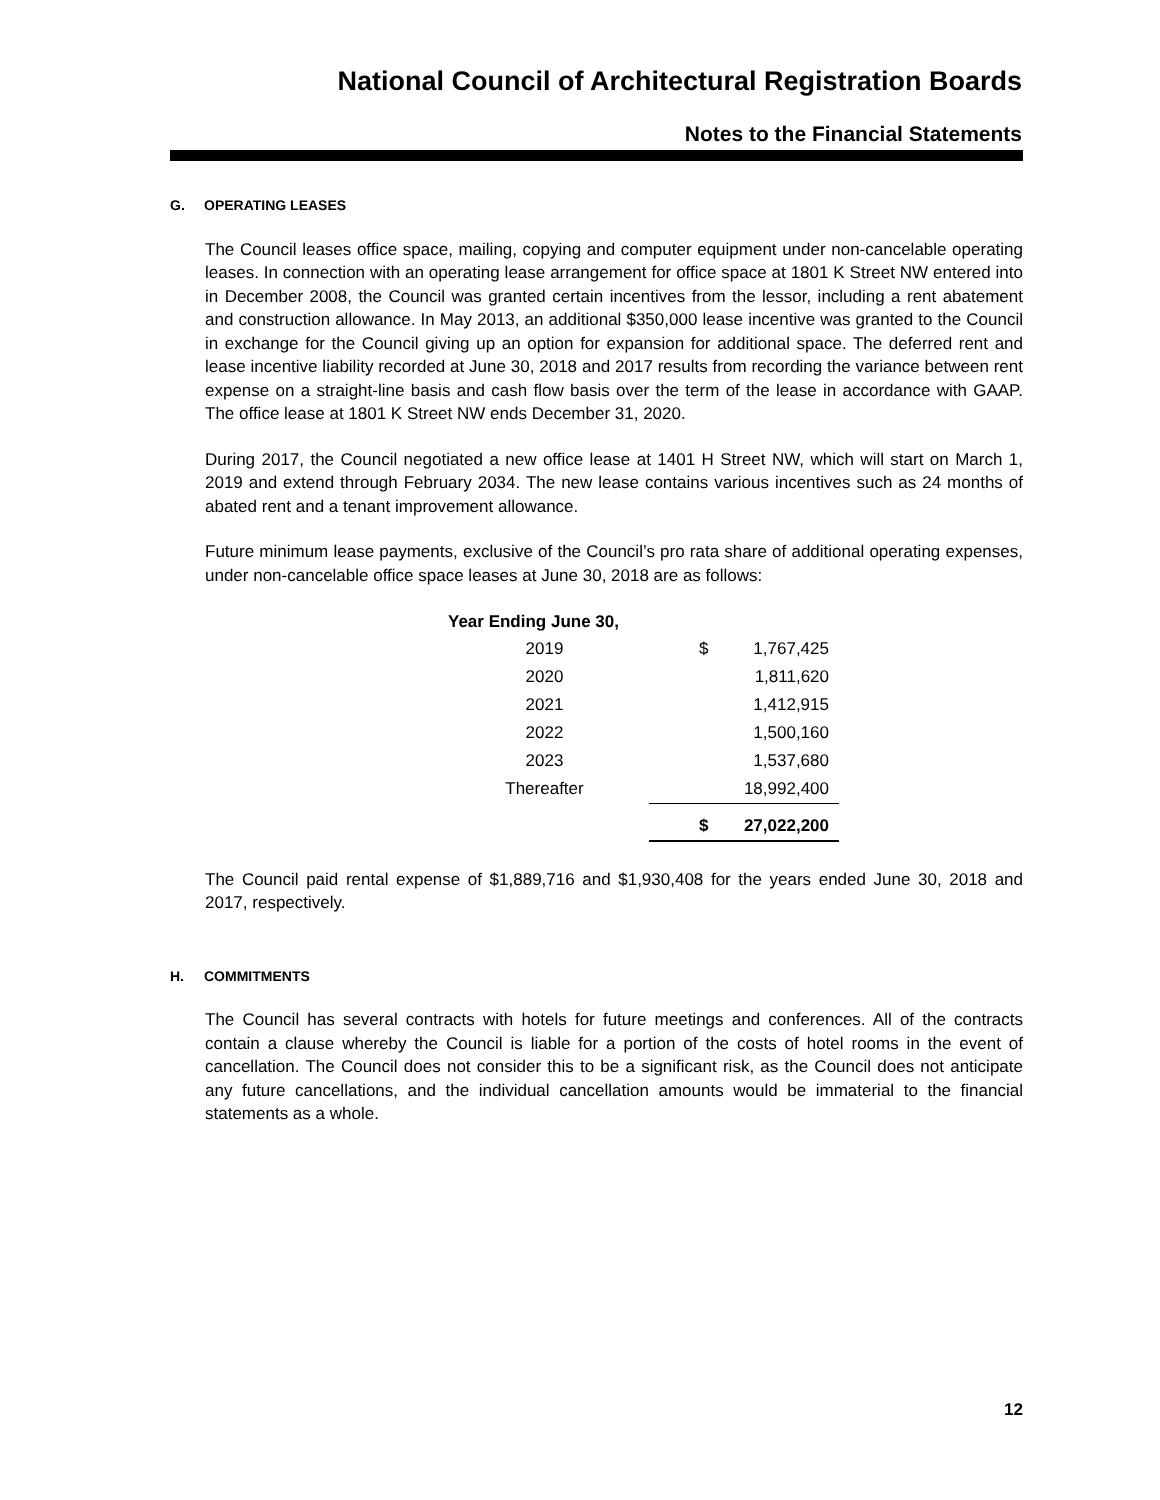National Council of Architectural Registration Boards
Notes to the Financial Statements
G. OPERATING LEASES
The Council leases office space, mailing, copying and computer equipment under non-cancelable operating leases. In connection with an operating lease arrangement for office space at 1801 K Street NW entered into in December 2008, the Council was granted certain incentives from the lessor, including a rent abatement and construction allowance. In May 2013, an additional $350,000 lease incentive was granted to the Council in exchange for the Council giving up an option for expansion for additional space. The deferred rent and lease incentive liability recorded at June 30, 2018 and 2017 results from recording the variance between rent expense on a straight-line basis and cash flow basis over the term of the lease in accordance with GAAP. The office lease at 1801 K Street NW ends December 31, 2020.
During 2017, the Council negotiated a new office lease at 1401 H Street NW, which will start on March 1, 2019 and extend through February 2034. The new lease contains various incentives such as 24 months of abated rent and a tenant improvement allowance.
Future minimum lease payments, exclusive of the Council’s pro rata share of additional operating expenses, under non-cancelable office space leases at June 30, 2018 are as follows:
| Year Ending June 30, | | |
| --- | --- | --- |
| 2019 | $ | 1,767,425 |
| 2020 | | 1,811,620 |
| 2021 | | 1,412,915 |
| 2022 | | 1,500,160 |
| 2023 | | 1,537,680 |
| Thereafter | | 18,992,400 |
| | $ | 27,022,200 |
The Council paid rental expense of $1,889,716 and $1,930,408 for the years ended June 30, 2018 and 2017, respectively.
H. COMMITMENTS
The Council has several contracts with hotels for future meetings and conferences. All of the contracts contain a clause whereby the Council is liable for a portion of the costs of hotel rooms in the event of cancellation. The Council does not consider this to be a significant risk, as the Council does not anticipate any future cancellations, and the individual cancellation amounts would be immaterial to the financial statements as a whole.
12